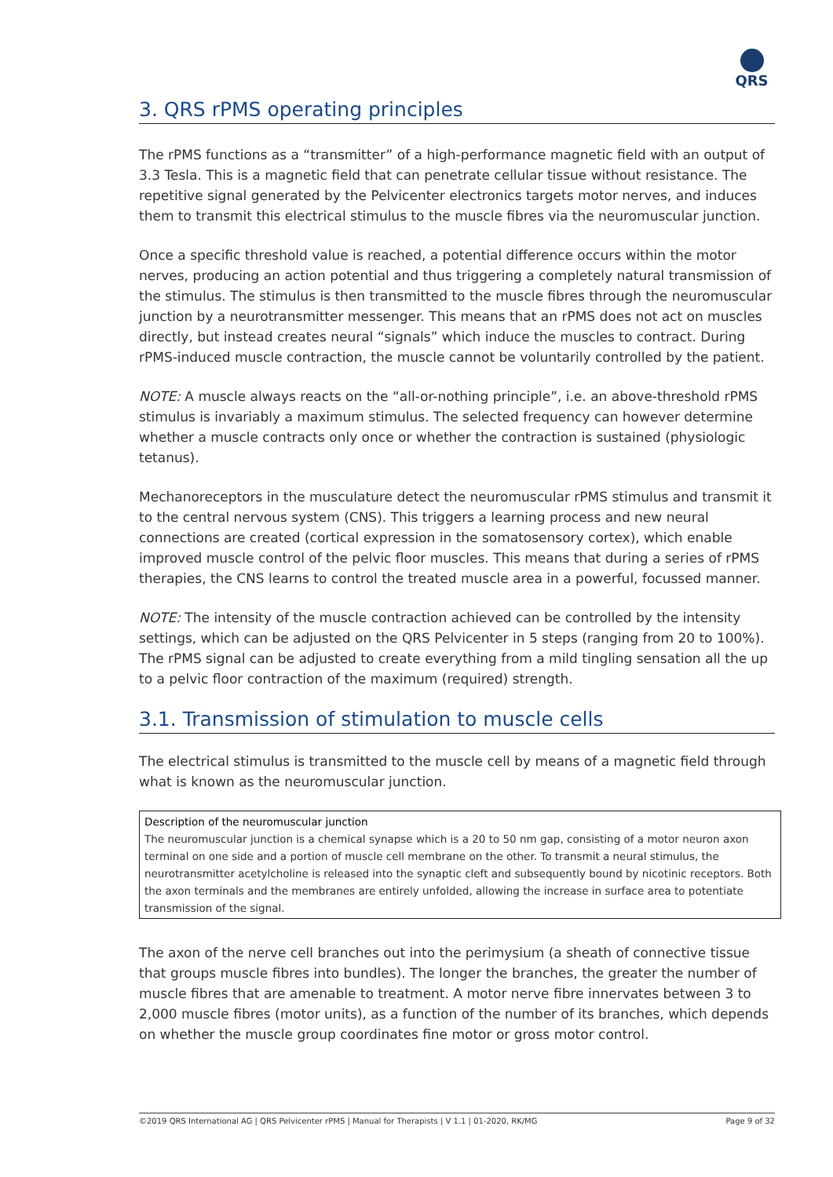QRS
3. QRS rPMS operating principles
The rPMS functions as a “transmitter” of a high-performance magnetic field with an output of 3.3 Tesla. This is a magnetic field that can penetrate cellular tissue without resistance. The repetitive signal generated by the Pelvicenter electronics targets motor nerves, and induces them to transmit this electrical stimulus to the muscle fibres via the neuromuscular junction.
Once a specific threshold value is reached, a potential difference occurs within the motor nerves, producing an action potential and thus triggering a completely natural transmission of the stimulus. The stimulus is then transmitted to the muscle fibres through the neuromuscular junction by a neurotransmitter messenger. This means that an rPMS does not act on muscles directly, but instead creates neural “signals” which induce the muscles to contract. During rPMS-induced muscle contraction, the muscle cannot be voluntarily controlled by the patient.
NOTE: A muscle always reacts on the “all-or-nothing principle”, i.e. an above-threshold rPMS stimulus is invariably a maximum stimulus. The selected frequency can however determine whether a muscle contracts only once or whether the contraction is sustained (physiologic tetanus).
Mechanoreceptors in the musculature detect the neuromuscular rPMS stimulus and transmit it to the central nervous system (CNS). This triggers a learning process and new neural connections are created (cortical expression in the somatosensory cortex), which enable improved muscle control of the pelvic floor muscles. This means that during a series of rPMS therapies, the CNS learns to control the treated muscle area in a powerful, focussed manner.
NOTE: The intensity of the muscle contraction achieved can be controlled by the intensity settings, which can be adjusted on the QRS Pelvicenter in 5 steps (ranging from 20 to 100%). The rPMS signal can be adjusted to create everything from a mild tingling sensation all the up to a pelvic floor contraction of the maximum (required) strength.
3.1. Transmission of stimulation to muscle cells
The electrical stimulus is transmitted to the muscle cell by means of a magnetic field through what is known as the neuromuscular junction.
Description of the neuromuscular junction
The neuromuscular junction is a chemical synapse which is a 20 to 50 nm gap, consisting of a motor neuron axon terminal on one side and a portion of muscle cell membrane on the other. To transmit a neural stimulus, the neurotransmitter acetylcholine is released into the synaptic cleft and subsequently bound by nicotinic receptors. Both the axon terminals and the membranes are entirely unfolded, allowing the increase in surface area to potentiate transmission of the signal.
The axon of the nerve cell branches out into the perimysium (a sheath of connective tissue that groups muscle fibres into bundles). The longer the branches, the greater the number of muscle fibres that are amenable to treatment. A motor nerve fibre innervates between 3 to 2,000 muscle fibres (motor units), as a function of the number of its branches, which depends on whether the muscle group coordinates fine motor or gross motor control.
©2019 QRS International AG | QRS Pelvicenter rPMS | Manual for Therapists | V 1.1 | 01-2020, RK/MG Page 9 of 32